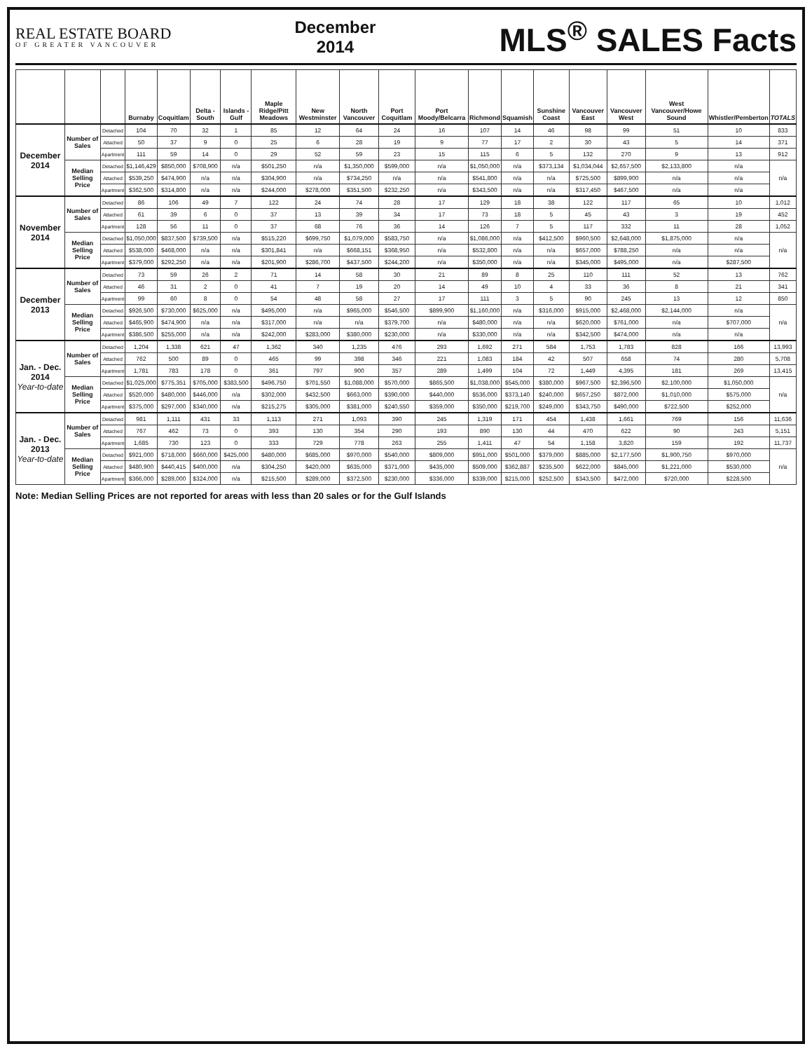REAL ESTATE BOARD
OF GREATER VANCOUVER
December
2014
MLS<sup>®</sup> SALES Facts
| | | | Burnaby | Coquitlam | Delta - South | Islands - Gulf | Maple Ridge/Pitt Meadows | New Westminster | North Vancouver | Port Coquitlam | Port Moody/Belcarra | Richmond | Squamish | Sunshine Coast | Vancouver East | Vancouver West | West Vancouver/Howe Sound | Whistler/Pemberton | TOTALS |
| --- | --- | --- | --- | --- | --- | --- | --- | --- | --- | --- | --- | --- | --- | --- | --- | --- | --- | --- | --- |
| December 2014 | Number of Sales | Detached | 104 | 70 | 32 | 1 | 85 | 12 | 64 | 24 | 16 | 107 | 14 | 46 | 98 | 99 | 51 | 10 | 833 |
| | | Attached | 50 | 37 | 9 | 0 | 25 | 6 | 28 | 19 | 9 | 77 | 17 | 2 | 30 | 43 | 5 | 14 | 371 |
| | | Apartment | 111 | 59 | 14 | 0 | 29 | 52 | 59 | 23 | 15 | 115 | 6 | 5 | 132 | 270 | 9 | 13 | 912 |
| | Median Selling Price | Detached | $1,146,429 | $850,000 | $708,900 | n/a | $501,250 | n/a | $1,350,000 | $599,000 | n/a | $1,050,000 | n/a | $373,134 | $1,034,044 | $2,657,500 | $2,133,800 | n/a | n/a |
| | | Attached | $539,250 | $474,900 | n/a | n/a | $304,900 | n/a | $734,250 | n/a | n/a | $541,800 | n/a | n/a | $725,500 | $899,900 | n/a | n/a | |
| | | Apartment | $362,500 | $314,800 | n/a | n/a | $244,000 | $278,000 | $351,500 | $232,250 | n/a | $343,500 | n/a | n/a | $317,450 | $467,500 | n/a | n/a | |
| November 2014 | Number of Sales | Detached | 86 | 106 | 49 | 7 | 122 | 24 | 74 | 28 | 17 | 129 | 18 | 38 | 122 | 117 | 65 | 10 | 1,012 |
| | | Attached | 61 | 39 | 6 | 0 | 37 | 13 | 39 | 34 | 17 | 73 | 18 | 5 | 45 | 43 | 3 | 19 | 452 |
| | | Apartment | 128 | 56 | 11 | 0 | 37 | 68 | 76 | 36 | 14 | 126 | 7 | 5 | 117 | 332 | 11 | 28 | 1,052 |
| | Median Selling Price | Detached | $1,050,000 | $837,500 | $739,500 | n/a | $515,220 | $699,750 | $1,079,000 | $583,750 | n/a | $1,086,000 | n/a | $412,500 | $960,500 | $2,648,000 | $1,875,000 | n/a | n/a |
| | | Attached | $538,000 | $468,000 | n/a | n/a | $301,841 | n/a | $668,151 | $368,950 | n/a | $532,800 | n/a | n/a | $657,000 | $788,250 | n/a | n/a | |
| | | Apartment | $379,000 | $292,250 | n/a | n/a | $201,900 | $286,700 | $437,500 | $244,200 | n/a | $350,000 | n/a | n/a | $345,000 | $495,000 | n/a | $287,500 | |
| December 2013 | Number of Sales | Detached | 73 | 59 | 26 | 2 | 71 | 14 | 58 | 30 | 21 | 89 | 8 | 25 | 110 | 111 | 52 | 13 | 762 |
| | | Attached | 46 | 31 | 2 | 0 | 41 | 7 | 19 | 20 | 14 | 49 | 10 | 4 | 33 | 36 | 8 | 21 | 341 |
| | | Apartment | 99 | 60 | 8 | 0 | 54 | 48 | 58 | 27 | 17 | 111 | 3 | 5 | 90 | 245 | 13 | 12 | 850 |
| | Median Selling Price | Detached | $926,500 | $730,000 | $625,000 | n/a | $495,000 | n/a | $965,000 | $546,500 | $899,900 | $1,160,000 | n/a | $316,000 | $915,000 | $2,468,000 | $2,144,000 | n/a | n/a |
| | | Attached | $465,900 | $474,900 | n/a | n/a | $317,000 | n/a | n/a | $379,700 | n/a | $480,000 | n/a | n/a | $620,000 | $761,000 | n/a | $707,000 | |
| | | Apartment | $386,500 | $255,000 | n/a | n/a | $242,000 | $283,000 | $380,000 | $230,000 | n/a | $330,000 | n/a | n/a | $342,500 | $474,000 | n/a | n/a | |
| Jan. - Dec. 2014 Year-to-date | Number of Sales | Detached | 1,204 | 1,338 | 621 | 47 | 1,362 | 340 | 1,235 | 476 | 293 | 1,692 | 271 | 584 | 1,753 | 1,783 | 828 | 166 | 13,993 |
| | | Attached | 762 | 500 | 89 | 0 | 465 | 99 | 398 | 346 | 221 | 1,083 | 184 | 42 | 507 | 658 | 74 | 280 | 5,708 |
| | | Apartment | 1,781 | 783 | 178 | 0 | 361 | 797 | 900 | 357 | 289 | 1,499 | 104 | 72 | 1,449 | 4,395 | 181 | 269 | 13,415 |
| | Median Selling Price | Detached | $1,025,000 | $775,351 | $705,000 | $383,500 | $496,750 | $701,550 | $1,088,000 | $570,000 | $865,500 | $1,038,000 | $545,000 | $380,000 | $967,500 | $2,396,500 | $2,100,000 | $1,050,000 | n/a |
| | | Attached | $520,000 | $480,000 | $446,000 | n/a | $302,000 | $432,500 | $663,000 | $390,000 | $440,000 | $536,000 | $373,140 | $240,000 | $657,250 | $872,000 | $1,010,000 | $575,000 | |
| | | Apartment | $375,000 | $297,000 | $340,000 | n/a | $215,275 | $305,000 | $381,000 | $240,550 | $359,000 | $350,000 | $219,700 | $249,000 | $343,750 | $490,000 | $722,500 | $252,000 | |
| Jan. - Dec. 2013 Year-to-date | Number of Sales | Detached | 981 | 1,111 | 431 | 33 | 1,113 | 271 | 1,093 | 390 | 245 | 1,319 | 171 | 454 | 1,438 | 1,661 | 769 | 156 | 11,636 |
| | | Attached | 767 | 462 | 73 | 0 | 393 | 130 | 354 | 290 | 193 | 890 | 130 | 44 | 470 | 622 | 90 | 243 | 5,151 |
| | | Apartment | 1,685 | 730 | 123 | 0 | 333 | 729 | 778 | 263 | 255 | 1,411 | 47 | 54 | 1,158 | 3,820 | 159 | 192 | 11,737 |
| | Median Selling Price | Detached | $921,000 | $718,000 | $660,000 | $425,000 | $480,000 | $685,000 | $970,000 | $540,000 | $809,000 | $951,000 | $501,000 | $379,000 | $885,000 | $2,177,500 | $1,900,750 | $970,000 | n/a |
| | | Attached | $480,900 | $440,415 | $400,000 | n/a | $304,250 | $420,000 | $635,000 | $371,000 | $435,000 | $509,000 | $362,887 | $235,500 | $622,000 | $845,000 | $1,221,000 | $530,000 | |
| | | Apartment | $366,000 | $289,000 | $324,000 | n/a | $215,500 | $289,000 | $372,500 | $230,000 | $336,000 | $339,000 | $215,000 | $252,500 | $343,500 | $472,000 | $720,000 | $228,500 | |
Note: Median Selling Prices are not reported for areas with less than 20 sales or for the Gulf Islands